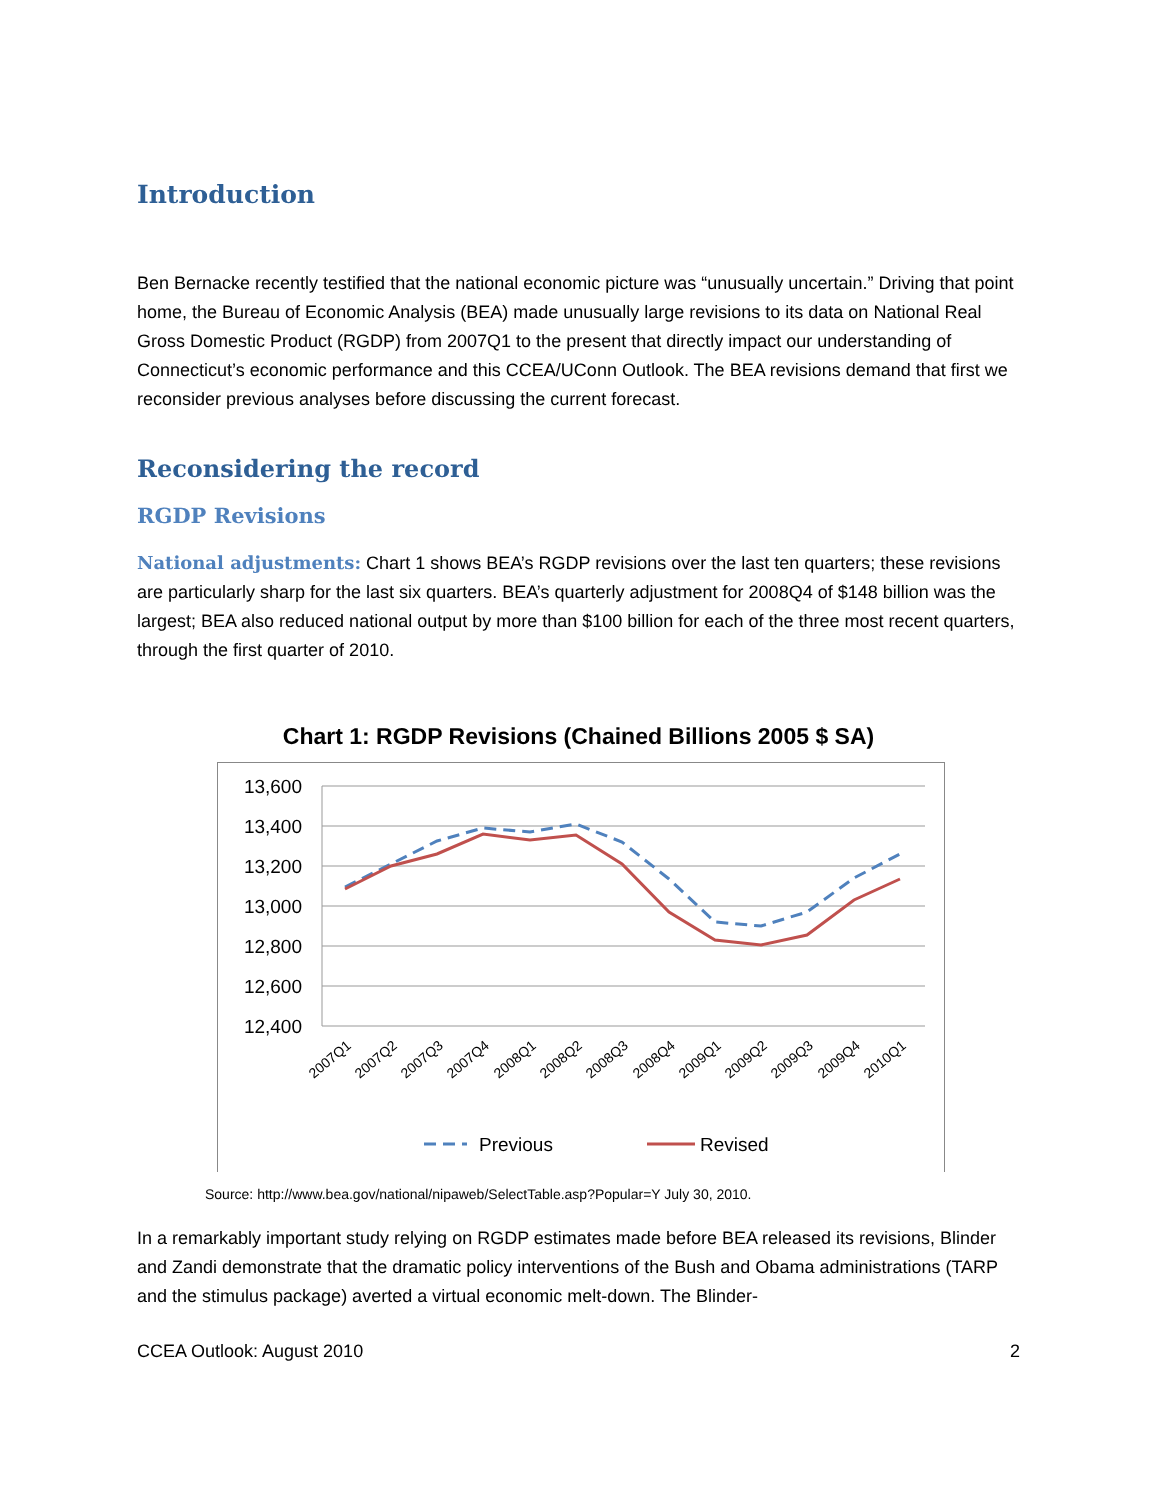Introduction
Ben Bernacke recently testified that the national economic picture was “unusually uncertain.” Driving that point home, the Bureau of Economic Analysis (BEA) made unusually large revisions to its data on National Real Gross Domestic Product (RGDP) from 2007Q1 to the present that directly impact our understanding of Connecticut’s economic performance and this CCEA/UConn Outlook. The BEA revisions demand that first we reconsider previous analyses before discussing the current forecast.
Reconsidering the record
RGDP Revisions
National adjustments: Chart 1 shows BEA’s RGDP revisions over the last ten quarters; these revisions are particularly sharp for the last six quarters. BEA’s quarterly adjustment for 2008Q4 of $148 billion was the largest; BEA also reduced national output by more than $100 billion for each of the three most recent quarters, through the first quarter of 2010.
Chart 1: RGDP Revisions (Chained Billions 2005 $ SA)
13,600
13,400
13,200
13,000
12,800
12,600
12,400
2007Q1
2007Q2
2007Q3
2007Q4
2008Q1
2008Q2
2008Q3
2008Q4
2009Q1
2009Q2
2009Q3
2009Q4
2010Q1
Previous
Revised
Source: http://www.bea.gov/national/nipaweb/SelectTable.asp?Popular=Y July 30, 2010.
In a remarkably important study relying on RGDP estimates made before BEA released its revisions, Blinder and Zandi demonstrate that the dramatic policy interventions of the Bush and Obama administrations (TARP and the stimulus package) averted a virtual economic melt-down. The Blinder-
CCEA Outlook: August 2010 2